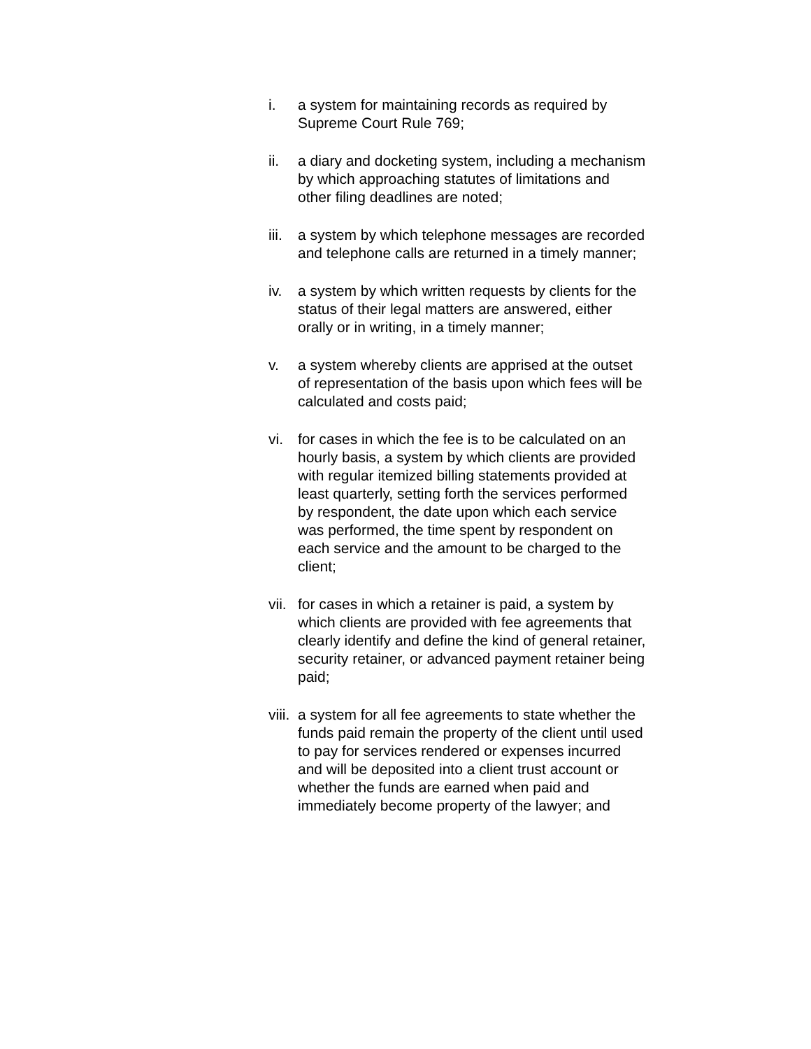i. a system for maintaining records as required by Supreme Court Rule 769;
ii. a diary and docketing system, including a mechanism by which approaching statutes of limitations and other filing deadlines are noted;
iii.
a system by which telephone messages are recorded and telephone calls are returned in a timely manner;
iv. a system by which written requests by clients for the status of their legal matters are answered, either orally or in writing, in a timely manner;
v. a system whereby clients are apprised at the outset of representation of the basis upon which fees will be calculated and costs paid;
vi. for cases in which the fee is to be calculated on an hourly basis, a system by which clients are provided with regular itemized billing statements provided at least quarterly, setting forth the services performed by respondent, the date upon which each service was performed, the time spent by respondent on each service and the amount to be charged to the client;
vii.
for cases in which a retainer is paid, a system by which clients are provided with fee agreements that clearly identify and define the kind of general retainer, security retainer, or advanced payment retainer being paid;
viii.
a system for all fee agreements to state whether the funds paid remain the property of the client until used to pay for services rendered or expenses incurred and will be deposited into a client trust account or whether the funds are earned when paid and immediately become property of the lawyer; and